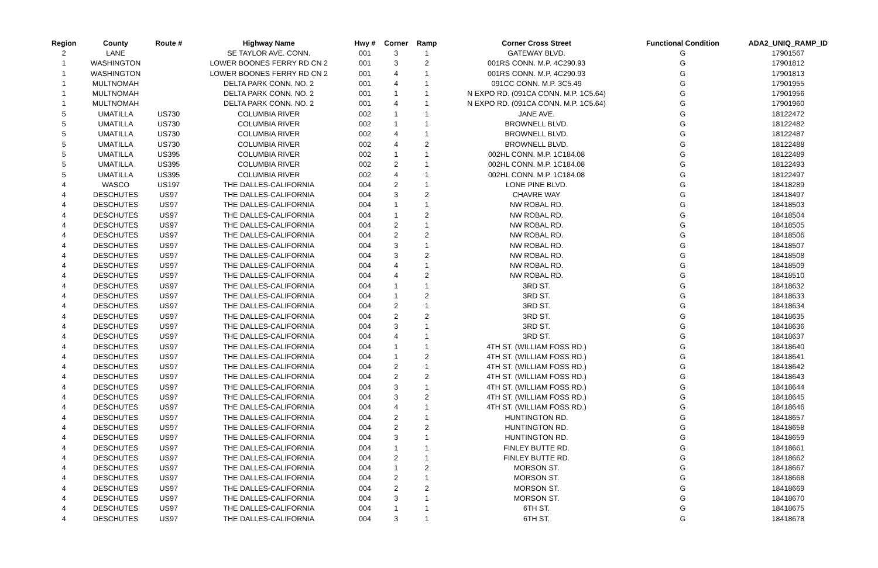| Region | County | Route # | Highway Name | Hwy # | Corner | Ramp | Corner Cross Street | Functional Condition | ADA2_UNIQ_RAMP_ID |
| --- | --- | --- | --- | --- | --- | --- | --- | --- | --- |
| 2 | LANE | | SE TAYLOR AVE. CONN. | 001 | 3 | 1 | GATEWAY BLVD. | G | 17901567 |
| 1 | WASHINGTON | | LOWER BOONES FERRY RD CN 2 | 001 | 3 | 2 | 001RS CONN. M.P. 4C290.93 | G | 17901812 |
| 1 | WASHINGTON | | LOWER BOONES FERRY RD CN 2 | 001 | 4 | 1 | 001RS CONN. M.P. 4C290.93 | G | 17901813 |
| 1 | MULTNOMAH | | DELTA PARK CONN. NO. 2 | 001 | 4 | 1 | 091CC CONN. M.P. 3C5.49 | G | 17901955 |
| 1 | MULTNOMAH | | DELTA PARK CONN. NO. 2 | 001 | 1 | 1 | N EXPO RD. (091CA CONN. M.P. 1C5.64) | G | 17901956 |
| 1 | MULTNOMAH | | DELTA PARK CONN. NO. 2 | 001 | 4 | 1 | N EXPO RD. (091CA CONN. M.P. 1C5.64) | G | 17901960 |
| 5 | UMATILLA | US730 | COLUMBIA RIVER | 002 | 1 | 1 | JANE AVE. | G | 18122472 |
| 5 | UMATILLA | US730 | COLUMBIA RIVER | 002 | 1 | 1 | BROWNELL BLVD. | G | 18122482 |
| 5 | UMATILLA | US730 | COLUMBIA RIVER | 002 | 4 | 1 | BROWNELL BLVD. | G | 18122487 |
| 5 | UMATILLA | US730 | COLUMBIA RIVER | 002 | 4 | 2 | BROWNELL BLVD. | G | 18122488 |
| 5 | UMATILLA | US395 | COLUMBIA RIVER | 002 | 1 | 1 | 002HL CONN. M.P. 1C184.08 | G | 18122489 |
| 5 | UMATILLA | US395 | COLUMBIA RIVER | 002 | 2 | 1 | 002HL CONN. M.P. 1C184.08 | G | 18122493 |
| 5 | UMATILLA | US395 | COLUMBIA RIVER | 002 | 4 | 1 | 002HL CONN. M.P. 1C184.08 | G | 18122497 |
| 4 | WASCO | US197 | THE DALLES-CALIFORNIA | 004 | 2 | 1 | LONE PINE BLVD. | G | 18418289 |
| 4 | DESCHUTES | US97 | THE DALLES-CALIFORNIA | 004 | 3 | 2 | CHAVRE WAY | G | 18418497 |
| 4 | DESCHUTES | US97 | THE DALLES-CALIFORNIA | 004 | 1 | 1 | NW ROBAL RD. | G | 18418503 |
| 4 | DESCHUTES | US97 | THE DALLES-CALIFORNIA | 004 | 1 | 2 | NW ROBAL RD. | G | 18418504 |
| 4 | DESCHUTES | US97 | THE DALLES-CALIFORNIA | 004 | 2 | 1 | NW ROBAL RD. | G | 18418505 |
| 4 | DESCHUTES | US97 | THE DALLES-CALIFORNIA | 004 | 2 | 2 | NW ROBAL RD. | G | 18418506 |
| 4 | DESCHUTES | US97 | THE DALLES-CALIFORNIA | 004 | 3 | 1 | NW ROBAL RD. | G | 18418507 |
| 4 | DESCHUTES | US97 | THE DALLES-CALIFORNIA | 004 | 3 | 2 | NW ROBAL RD. | G | 18418508 |
| 4 | DESCHUTES | US97 | THE DALLES-CALIFORNIA | 004 | 4 | 1 | NW ROBAL RD. | G | 18418509 |
| 4 | DESCHUTES | US97 | THE DALLES-CALIFORNIA | 004 | 4 | 2 | NW ROBAL RD. | G | 18418510 |
| 4 | DESCHUTES | US97 | THE DALLES-CALIFORNIA | 004 | 1 | 1 | 3RD ST. | G | 18418632 |
| 4 | DESCHUTES | US97 | THE DALLES-CALIFORNIA | 004 | 1 | 2 | 3RD ST. | G | 18418633 |
| 4 | DESCHUTES | US97 | THE DALLES-CALIFORNIA | 004 | 2 | 1 | 3RD ST. | G | 18418634 |
| 4 | DESCHUTES | US97 | THE DALLES-CALIFORNIA | 004 | 2 | 2 | 3RD ST. | G | 18418635 |
| 4 | DESCHUTES | US97 | THE DALLES-CALIFORNIA | 004 | 3 | 1 | 3RD ST. | G | 18418636 |
| 4 | DESCHUTES | US97 | THE DALLES-CALIFORNIA | 004 | 4 | 1 | 3RD ST. | G | 18418637 |
| 4 | DESCHUTES | US97 | THE DALLES-CALIFORNIA | 004 | 1 | 1 | 4TH ST. (WILLIAM FOSS RD.) | G | 18418640 |
| 4 | DESCHUTES | US97 | THE DALLES-CALIFORNIA | 004 | 1 | 2 | 4TH ST. (WILLIAM FOSS RD.) | G | 18418641 |
| 4 | DESCHUTES | US97 | THE DALLES-CALIFORNIA | 004 | 2 | 1 | 4TH ST. (WILLIAM FOSS RD.) | G | 18418642 |
| 4 | DESCHUTES | US97 | THE DALLES-CALIFORNIA | 004 | 2 | 2 | 4TH ST. (WILLIAM FOSS RD.) | G | 18418643 |
| 4 | DESCHUTES | US97 | THE DALLES-CALIFORNIA | 004 | 3 | 1 | 4TH ST. (WILLIAM FOSS RD.) | G | 18418644 |
| 4 | DESCHUTES | US97 | THE DALLES-CALIFORNIA | 004 | 3 | 2 | 4TH ST. (WILLIAM FOSS RD.) | G | 18418645 |
| 4 | DESCHUTES | US97 | THE DALLES-CALIFORNIA | 004 | 4 | 1 | 4TH ST. (WILLIAM FOSS RD.) | G | 18418646 |
| 4 | DESCHUTES | US97 | THE DALLES-CALIFORNIA | 004 | 2 | 1 | HUNTINGTON RD. | G | 18418657 |
| 4 | DESCHUTES | US97 | THE DALLES-CALIFORNIA | 004 | 2 | 2 | HUNTINGTON RD. | G | 18418658 |
| 4 | DESCHUTES | US97 | THE DALLES-CALIFORNIA | 004 | 3 | 1 | HUNTINGTON RD. | G | 18418659 |
| 4 | DESCHUTES | US97 | THE DALLES-CALIFORNIA | 004 | 1 | 1 | FINLEY BUTTE RD. | G | 18418661 |
| 4 | DESCHUTES | US97 | THE DALLES-CALIFORNIA | 004 | 2 | 1 | FINLEY BUTTE RD. | G | 18418662 |
| 4 | DESCHUTES | US97 | THE DALLES-CALIFORNIA | 004 | 1 | 2 | MORSON ST. | G | 18418667 |
| 4 | DESCHUTES | US97 | THE DALLES-CALIFORNIA | 004 | 2 | 1 | MORSON ST. | G | 18418668 |
| 4 | DESCHUTES | US97 | THE DALLES-CALIFORNIA | 004 | 2 | 2 | MORSON ST. | G | 18418669 |
| 4 | DESCHUTES | US97 | THE DALLES-CALIFORNIA | 004 | 3 | 1 | MORSON ST. | G | 18418670 |
| 4 | DESCHUTES | US97 | THE DALLES-CALIFORNIA | 004 | 1 | 1 | 6TH ST. | G | 18418675 |
| 4 | DESCHUTES | US97 | THE DALLES-CALIFORNIA | 004 | 3 | 1 | 6TH ST. | G | 18418678 |